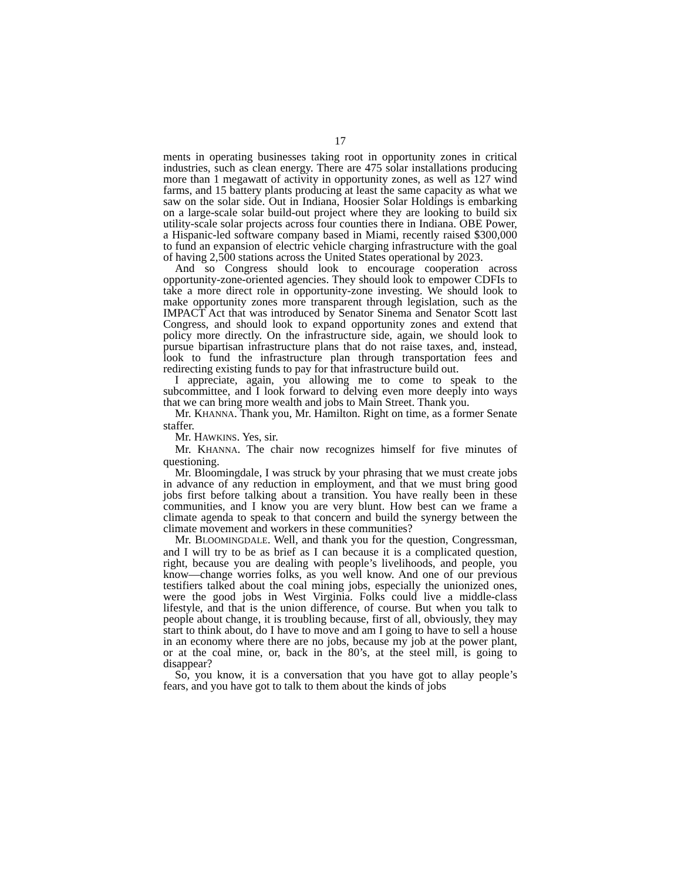17
ments in operating businesses taking root in opportunity zones in critical industries, such as clean energy. There are 475 solar installations producing more than 1 megawatt of activity in opportunity zones, as well as 127 wind farms, and 15 battery plants producing at least the same capacity as what we saw on the solar side. Out in Indiana, Hoosier Solar Holdings is embarking on a large-scale solar build-out project where they are looking to build six utility-scale solar projects across four counties there in Indiana. OBE Power, a Hispanic-led software company based in Miami, recently raised $300,000 to fund an expansion of electric vehicle charging infrastructure with the goal of having 2,500 stations across the United States operational by 2023.
And so Congress should look to encourage cooperation across opportunity-zone-oriented agencies. They should look to empower CDFIs to take a more direct role in opportunity-zone investing. We should look to make opportunity zones more transparent through legislation, such as the IMPACT Act that was introduced by Senator Sinema and Senator Scott last Congress, and should look to expand opportunity zones and extend that policy more directly. On the infrastructure side, again, we should look to pursue bipartisan infrastructure plans that do not raise taxes, and, instead, look to fund the infrastructure plan through transportation fees and redirecting existing funds to pay for that infrastructure build out.
I appreciate, again, you allowing me to come to speak to the subcommittee, and I look forward to delving even more deeply into ways that we can bring more wealth and jobs to Main Street. Thank you.
Mr. KHANNA. Thank you, Mr. Hamilton. Right on time, as a former Senate staffer.
Mr. HAWKINS. Yes, sir.
Mr. KHANNA. The chair now recognizes himself for five minutes of questioning.
Mr. Bloomingdale, I was struck by your phrasing that we must create jobs in advance of any reduction in employment, and that we must bring good jobs first before talking about a transition. You have really been in these communities, and I know you are very blunt. How best can we frame a climate agenda to speak to that concern and build the synergy between the climate movement and workers in these communities?
Mr. BLOOMINGDALE. Well, and thank you for the question, Congressman, and I will try to be as brief as I can because it is a complicated question, right, because you are dealing with people’s livelihoods, and people, you know—change worries folks, as you well know. And one of our previous testifiers talked about the coal mining jobs, especially the unionized ones, were the good jobs in West Virginia. Folks could live a middle-class lifestyle, and that is the union difference, of course. But when you talk to people about change, it is troubling because, first of all, obviously, they may start to think about, do I have to move and am I going to have to sell a house in an economy where there are no jobs, because my job at the power plant, or at the coal mine, or, back in the 80’s, at the steel mill, is going to disappear?
So, you know, it is a conversation that you have got to allay people’s fears, and you have got to talk to them about the kinds of jobs